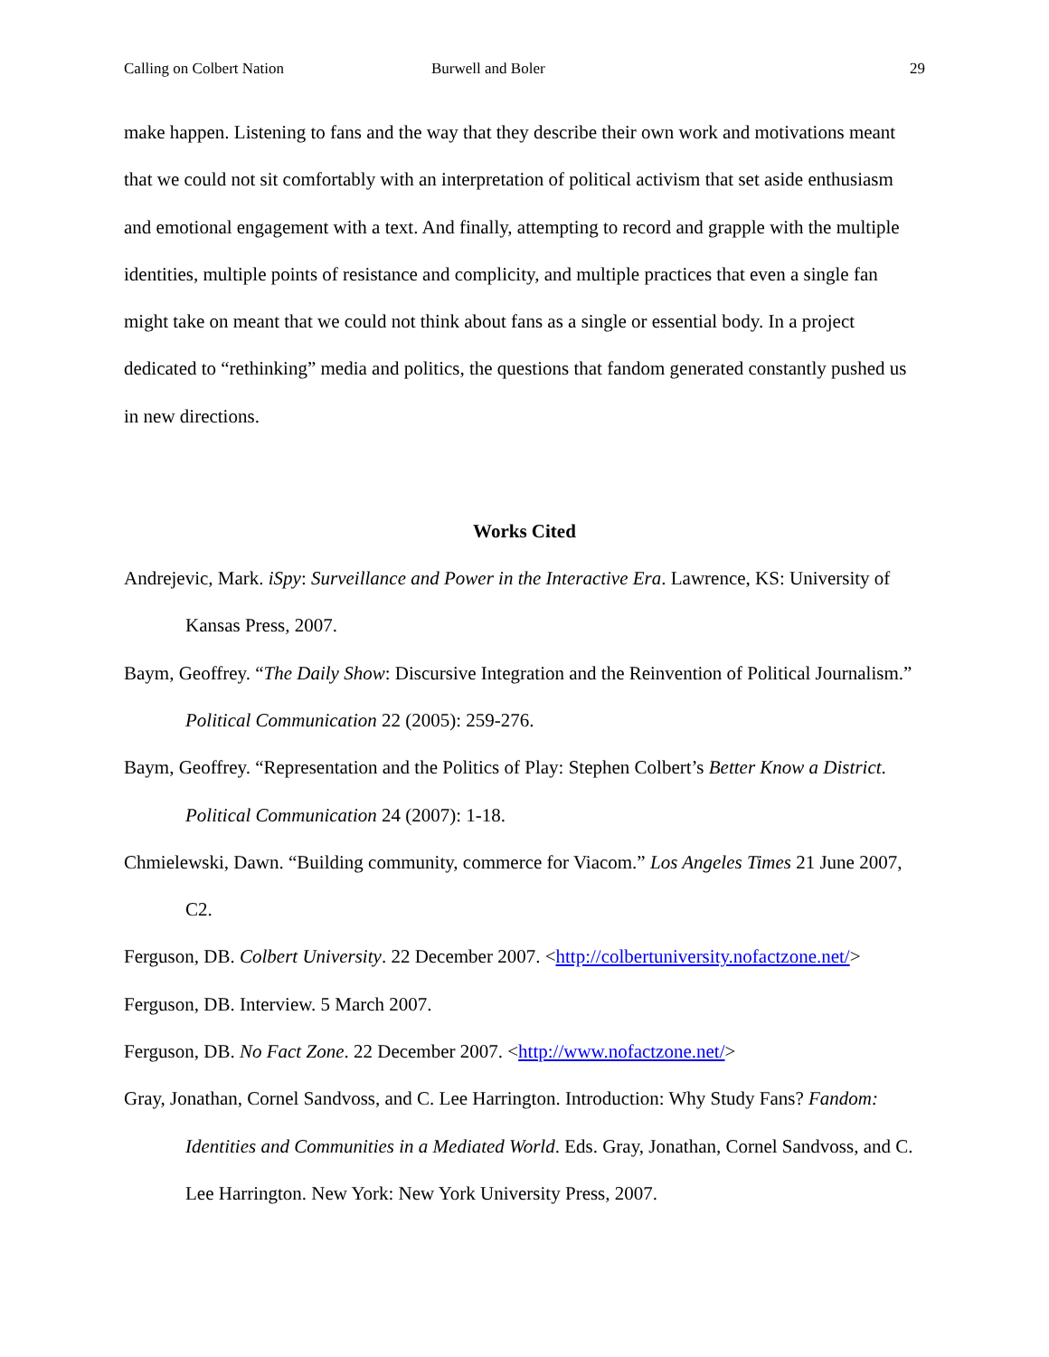Calling on Colbert Nation Burwell and Boler 29
make happen. Listening to fans and the way that they describe their own work and motivations meant that we could not sit comfortably with an interpretation of political activism that set aside enthusiasm and emotional engagement with a text. And finally, attempting to record and grapple with the multiple identities, multiple points of resistance and complicity, and multiple practices that even a single fan might take on meant that we could not think about fans as a single or essential body. In a project dedicated to “rethinking” media and politics, the questions that fandom generated constantly pushed us in new directions.
Works Cited
Andrejevic, Mark. iSpy: Surveillance and Power in the Interactive Era. Lawrence, KS: University of Kansas Press, 2007.
Baym, Geoffrey. “The Daily Show: Discursive Integration and the Reinvention of Political Journalism.” Political Communication 22 (2005): 259-276.
Baym, Geoffrey. “Representation and the Politics of Play: Stephen Colbert’s Better Know a District. Political Communication 24 (2007): 1-18.
Chmielewski, Dawn. “Building community, commerce for Viacom.” Los Angeles Times 21 June 2007, C2.
Ferguson, DB. Colbert University. 22 December 2007. <http://colbertuniversity.nofactzone.net/>
Ferguson, DB. Interview. 5 March 2007.
Ferguson, DB. No Fact Zone. 22 December 2007. <http://www.nofactzone.net/>
Gray, Jonathan, Cornel Sandvoss, and C. Lee Harrington. Introduction: Why Study Fans? Fandom: Identities and Communities in a Mediated World. Eds. Gray, Jonathan, Cornel Sandvoss, and C. Lee Harrington. New York: New York University Press, 2007.